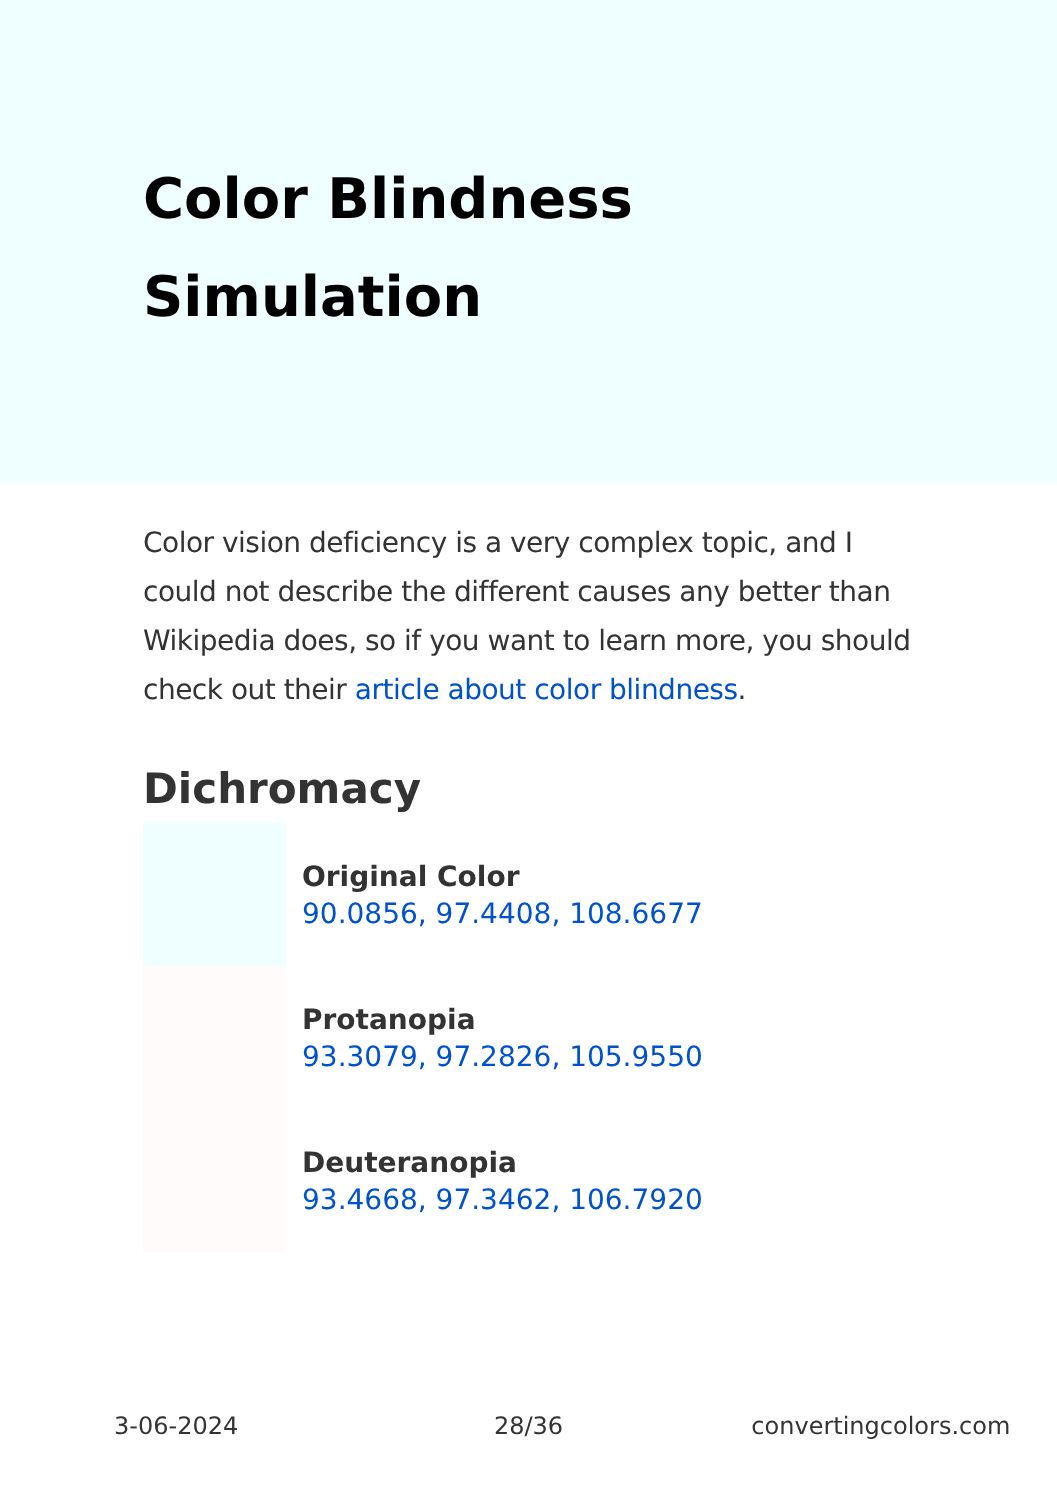Color Blindness
Simulation
Color vision deficiency is a very complex topic, and I could not describe the different causes any better than Wikipedia does, so if you want to learn more, you should check out their article about color blindness.
Dichromacy
Original Color
90.0856, 97.4408, 108.6677
Protanopia
93.3079, 97.2826, 105.9550
Deuteranopia
93.4668, 97.3462, 106.7920
3-06-2024 28/36 convertingcolors.com